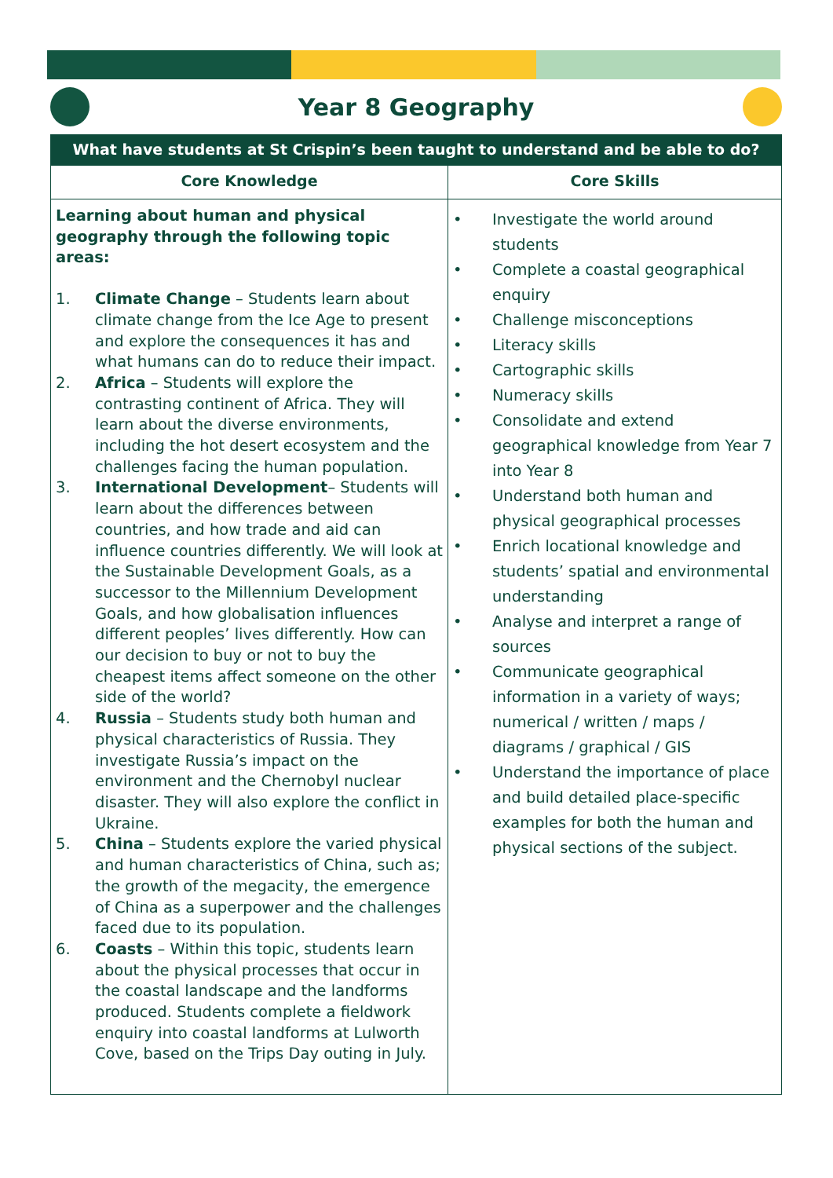Year 8 Geography
What have students at St Crispin’s been taught to understand and be able to do?
| Core Knowledge | Core Skills |
| --- | --- |
| Learning about human and physical geography through the following topic areas: 1. Climate Change – Students learn about climate change from the Ice Age to present and explore the consequences it has and what humans can do to reduce their impact. 2. Africa – Students will explore the contrasting continent of Africa. They will learn about the diverse environments, including the hot desert ecosystem and the challenges facing the human population. 3. International Development – Students will learn about the differences between countries, and how trade and aid can influence countries differently. We will look at the Sustainable Development Goals, as a successor to the Millennium Development Goals, and how globalisation influences different peoples’ lives differently. How can our decision to buy or not to buy the cheapest items affect someone on the other side of the world? 4. Russia – Students study both human and physical characteristics of Russia. They investigate Russia’s impact on the environment and the Chernobyl nuclear disaster. They will also explore the conflict in Ukraine. 5. China – Students explore the varied physical and human characteristics of China, such as; the growth of the megacity, the emergence of China as a superpower and the challenges faced due to its population. 6. Coasts – Within this topic, students learn about the physical processes that occur in the coastal landscape and the landforms produced. Students complete a fieldwork enquiry into coastal landforms at Lulworth Cove, based on the Trips Day outing in July. | • Investigate the world around students • Complete a coastal geographical enquiry • Challenge misconceptions • Literacy skills • Cartographic skills • Numeracy skills • Consolidate and extend geographical knowledge from Year 7 into Year 8 • Understand both human and physical geographical processes • Enrich locational knowledge and students’ spatial and environmental understanding • Analyse and interpret a range of sources • Communicate geographical information in a variety of ways; numerical / written / maps / diagrams / graphical / GIS • Understand the importance of place and build detailed place-specific examples for both the human and physical sections of the subject. |